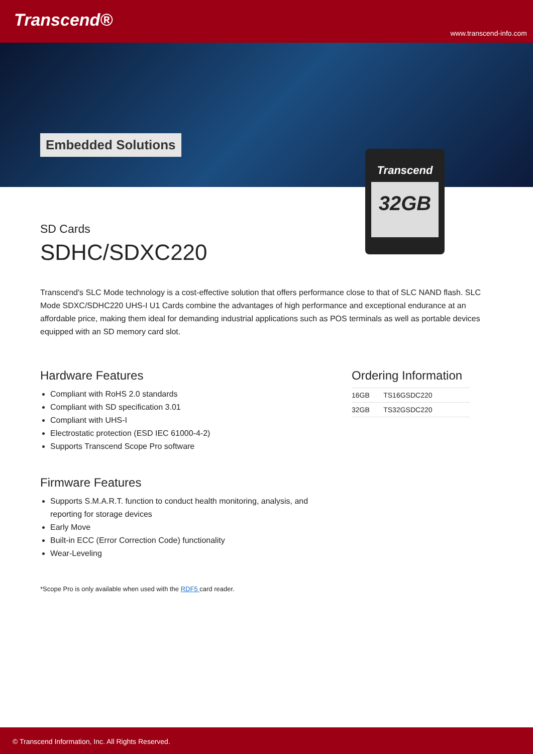Transcend®
www.transcend-info.com
Embedded Solutions
Transcend
32GB
SD Cards
SDHC/SDXC220
Transcend's SLC Mode technology is a cost-effective solution that offers performance close to that of SLC NAND flash. SLC Mode SDXC/SDHC220 UHS-I U1 Cards combine the advantages of high performance and exceptional endurance at an affordable price, making them ideal for demanding industrial applications such as POS terminals as well as portable devices equipped with an SD memory card slot.
Hardware Features
Compliant with RoHS 2.0 standards
Compliant with SD specification 3.01
Compliant with UHS-I
Electrostatic protection (ESD IEC 61000-4-2)
Supports Transcend Scope Pro software
Firmware Features
Supports S.M.A.R.T. function to conduct health monitoring, analysis, and reporting for storage devices
Early Move
Built-in ECC (Error Correction Code) functionality
Wear-Leveling
*Scope Pro is only available when used with the RDF5 card reader.
Ordering Information
| 16GB | TS16GSDC220 |
| 32GB | TS32GSDC220 |
© Transcend Information, Inc. All Rights Reserved.